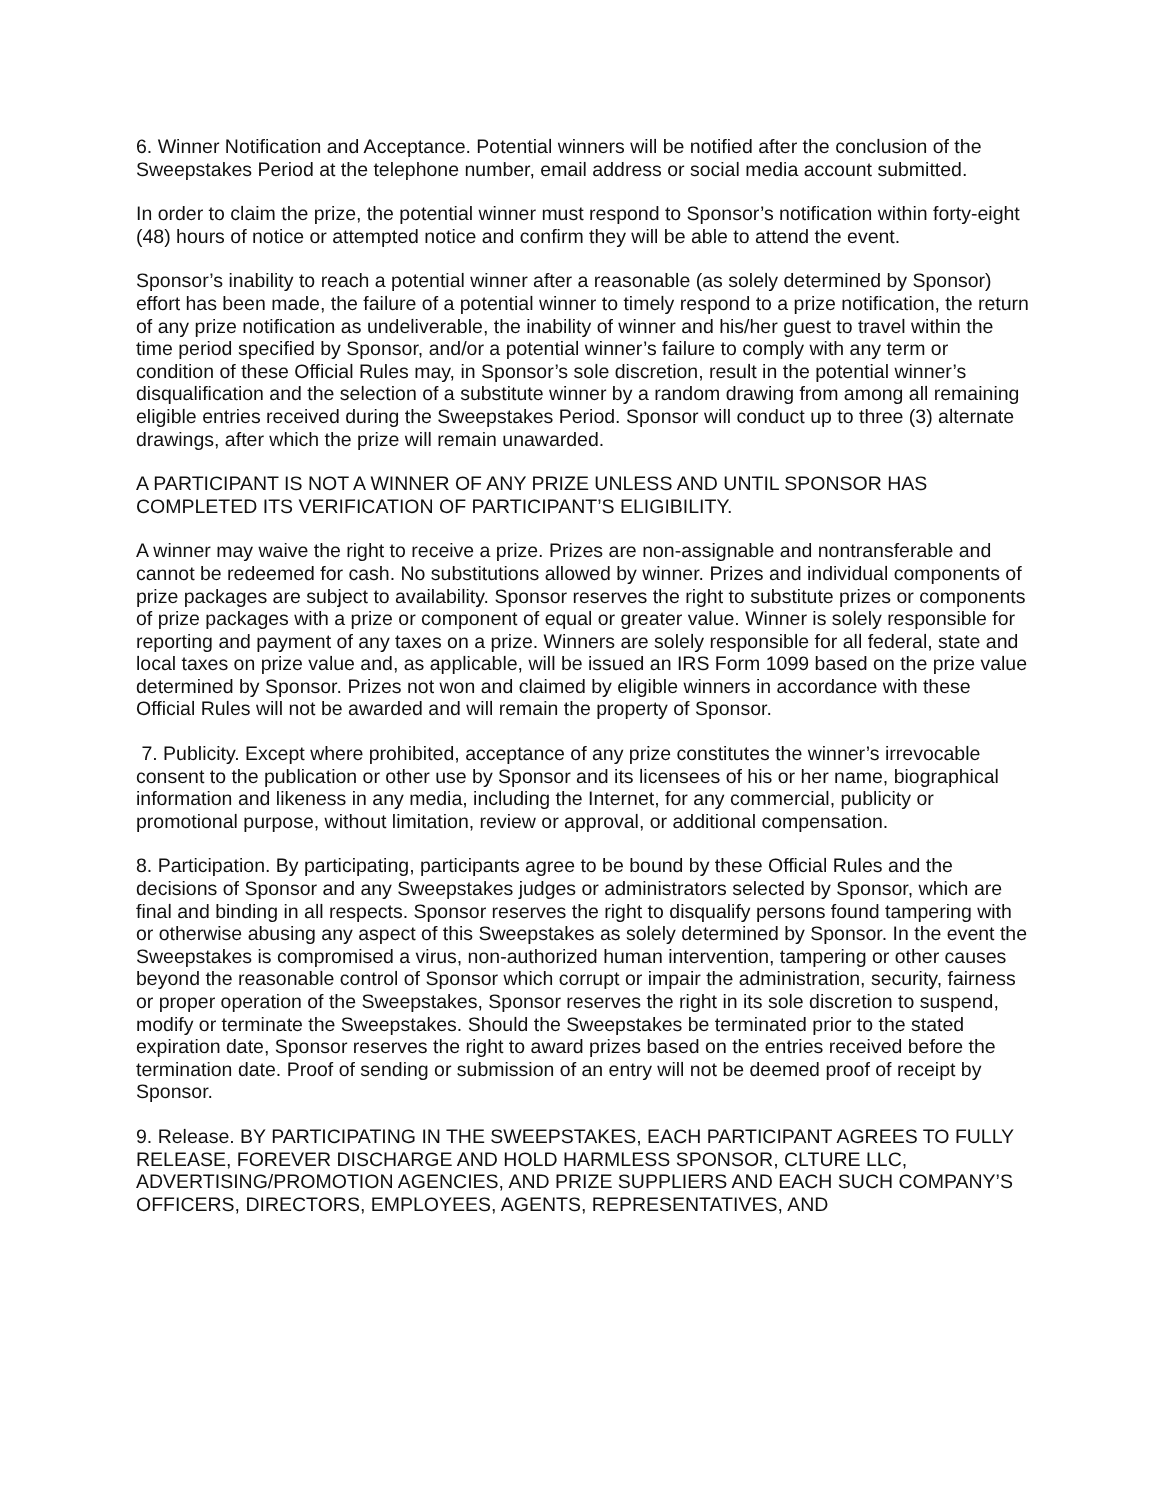6. Winner Notification and Acceptance. Potential winners will be notified after the conclusion of the Sweepstakes Period at the telephone number, email address or social media account submitted.
In order to claim the prize, the potential winner must respond to Sponsor’s notification within forty-eight (48) hours of notice or attempted notice and confirm they will be able to attend the event.
Sponsor’s inability to reach a potential winner after a reasonable (as solely determined by Sponsor) effort has been made, the failure of a potential winner to timely respond to a prize notification, the return of any prize notification as undeliverable, the inability of winner and his/her guest to travel within the time period specified by Sponsor, and/or a potential winner’s failure to comply with any term or condition of these Official Rules may, in Sponsor’s sole discretion, result in the potential winner’s disqualification and the selection of a substitute winner by a random drawing from among all remaining eligible entries received during the Sweepstakes Period. Sponsor will conduct up to three (3) alternate drawings, after which the prize will remain unawarded.
A PARTICIPANT IS NOT A WINNER OF ANY PRIZE UNLESS AND UNTIL SPONSOR HAS COMPLETED ITS VERIFICATION OF PARTICIPANT’S ELIGIBILITY.
A winner may waive the right to receive a prize. Prizes are non-assignable and nontransferable and cannot be redeemed for cash. No substitutions allowed by winner. Prizes and individual components of prize packages are subject to availability. Sponsor reserves the right to substitute prizes or components of prize packages with a prize or component of equal or greater value. Winner is solely responsible for reporting and payment of any taxes on a prize. Winners are solely responsible for all federal, state and local taxes on prize value and, as applicable, will be issued an IRS Form 1099 based on the prize value determined by Sponsor. Prizes not won and claimed by eligible winners in accordance with these Official Rules will not be awarded and will remain the property of Sponsor.
7. Publicity. Except where prohibited, acceptance of any prize constitutes the winner’s irrevocable consent to the publication or other use by Sponsor and its licensees of his or her name, biographical information and likeness in any media, including the Internet, for any commercial, publicity or promotional purpose, without limitation, review or approval, or additional compensation.
8. Participation. By participating, participants agree to be bound by these Official Rules and the decisions of Sponsor and any Sweepstakes judges or administrators selected by Sponsor, which are final and binding in all respects. Sponsor reserves the right to disqualify persons found tampering with or otherwise abusing any aspect of this Sweepstakes as solely determined by Sponsor. In the event the Sweepstakes is compromised a virus, non-authorized human intervention, tampering or other causes beyond the reasonable control of Sponsor which corrupt or impair the administration, security, fairness or proper operation of the Sweepstakes, Sponsor reserves the right in its sole discretion to suspend, modify or terminate the Sweepstakes. Should the Sweepstakes be terminated prior to the stated expiration date, Sponsor reserves the right to award prizes based on the entries received before the termination date. Proof of sending or submission of an entry will not be deemed proof of receipt by Sponsor.
9. Release. BY PARTICIPATING IN THE SWEEPSTAKES, EACH PARTICIPANT AGREES TO FULLY RELEASE, FOREVER DISCHARGE AND HOLD HARMLESS SPONSOR, CLTURE LLC, ADVERTISING/PROMOTION AGENCIES, AND PRIZE SUPPLIERS AND EACH SUCH COMPANY’S OFFICERS, DIRECTORS, EMPLOYEES, AGENTS, REPRESENTATIVES, AND